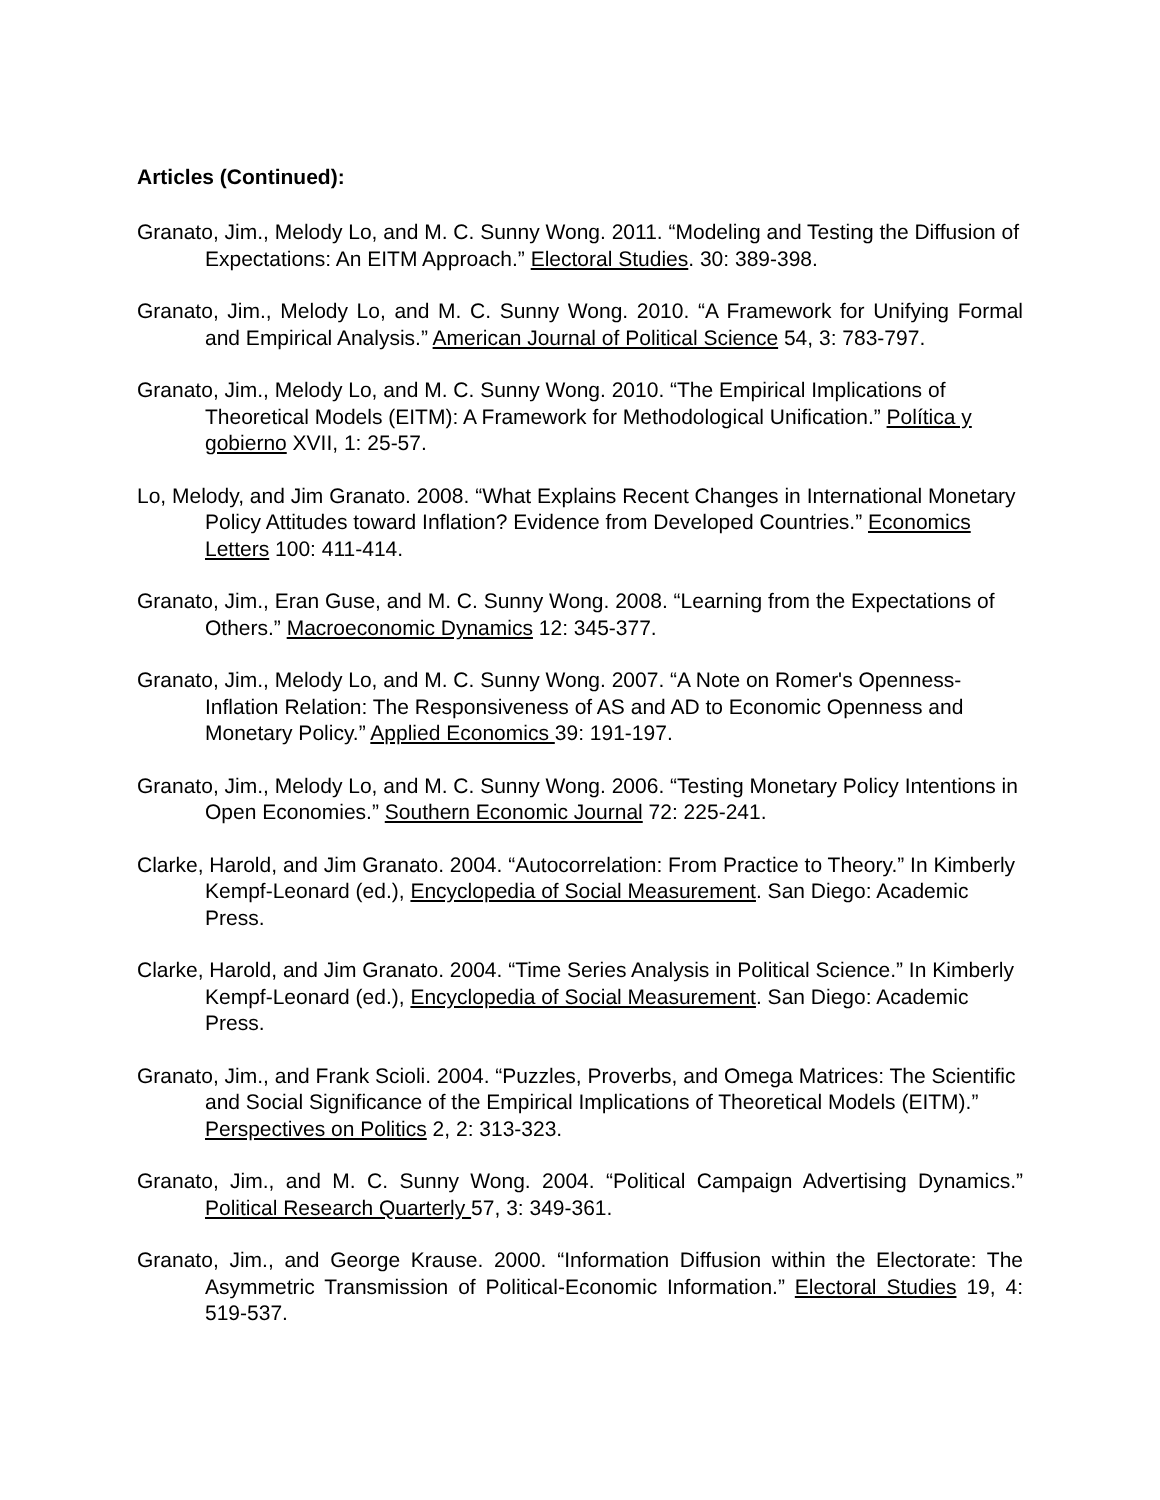Articles (Continued):
Granato, Jim., Melody Lo, and M. C. Sunny Wong. 2011. “Modeling and Testing the Diffusion of Expectations: An EITM Approach.” Electoral Studies. 30: 389-398.
Granato, Jim., Melody Lo, and M. C. Sunny Wong. 2010. “A Framework for Unifying Formal and Empirical Analysis.” American Journal of Political Science 54, 3: 783-797.
Granato, Jim., Melody Lo, and M. C. Sunny Wong. 2010. “The Empirical Implications of Theoretical Models (EITM): A Framework for Methodological Unification.” Política y gobierno XVII, 1: 25-57.
Lo, Melody, and Jim Granato. 2008. “What Explains Recent Changes in International Monetary Policy Attitudes toward Inflation? Evidence from Developed Countries.” Economics Letters 100: 411-414.
Granato, Jim., Eran Guse, and M. C. Sunny Wong. 2008. “Learning from the Expectations of Others.” Macroeconomic Dynamics 12: 345-377.
Granato, Jim., Melody Lo, and M. C. Sunny Wong. 2007. “A Note on Romer's Openness-Inflation Relation: The Responsiveness of AS and AD to Economic Openness and Monetary Policy.” Applied Economics 39: 191-197.
Granato, Jim., Melody Lo, and M. C. Sunny Wong. 2006. “Testing Monetary Policy Intentions in Open Economies.” Southern Economic Journal 72: 225-241.
Clarke, Harold, and Jim Granato. 2004. “Autocorrelation: From Practice to Theory.” In Kimberly Kempf-Leonard (ed.), Encyclopedia of Social Measurement. San Diego: Academic Press.
Clarke, Harold, and Jim Granato. 2004. “Time Series Analysis in Political Science.” In Kimberly Kempf-Leonard (ed.), Encyclopedia of Social Measurement. San Diego: Academic Press.
Granato, Jim., and Frank Scioli. 2004. “Puzzles, Proverbs, and Omega Matrices: The Scientific and Social Significance of the Empirical Implications of Theoretical Models (EITM).” Perspectives on Politics 2, 2: 313-323.
Granato, Jim., and M. C. Sunny Wong. 2004. “Political Campaign Advertising Dynamics.” Political Research Quarterly 57, 3: 349-361.
Granato, Jim., and George Krause. 2000. “Information Diffusion within the Electorate: The Asymmetric Transmission of Political-Economic Information.” Electoral Studies 19, 4: 519-537.